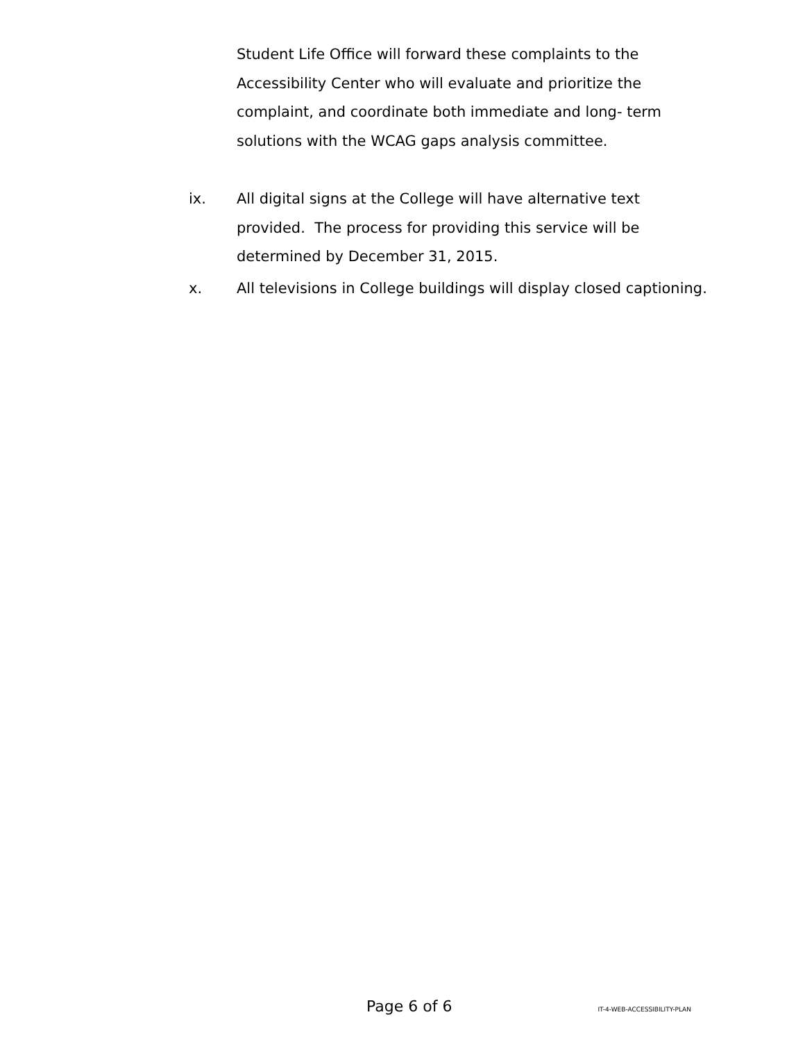Student Life Office will forward these complaints to the Accessibility Center who will evaluate and prioritize the complaint, and coordinate both immediate and long- term solutions with the WCAG gaps analysis committee.
ix. All digital signs at the College will have alternative text provided. The process for providing this service will be determined by December 31, 2015.
x. All televisions in College buildings will display closed captioning.
Page 6 of 6 IT-4-WEB-ACCESSIBILITY-PLAN